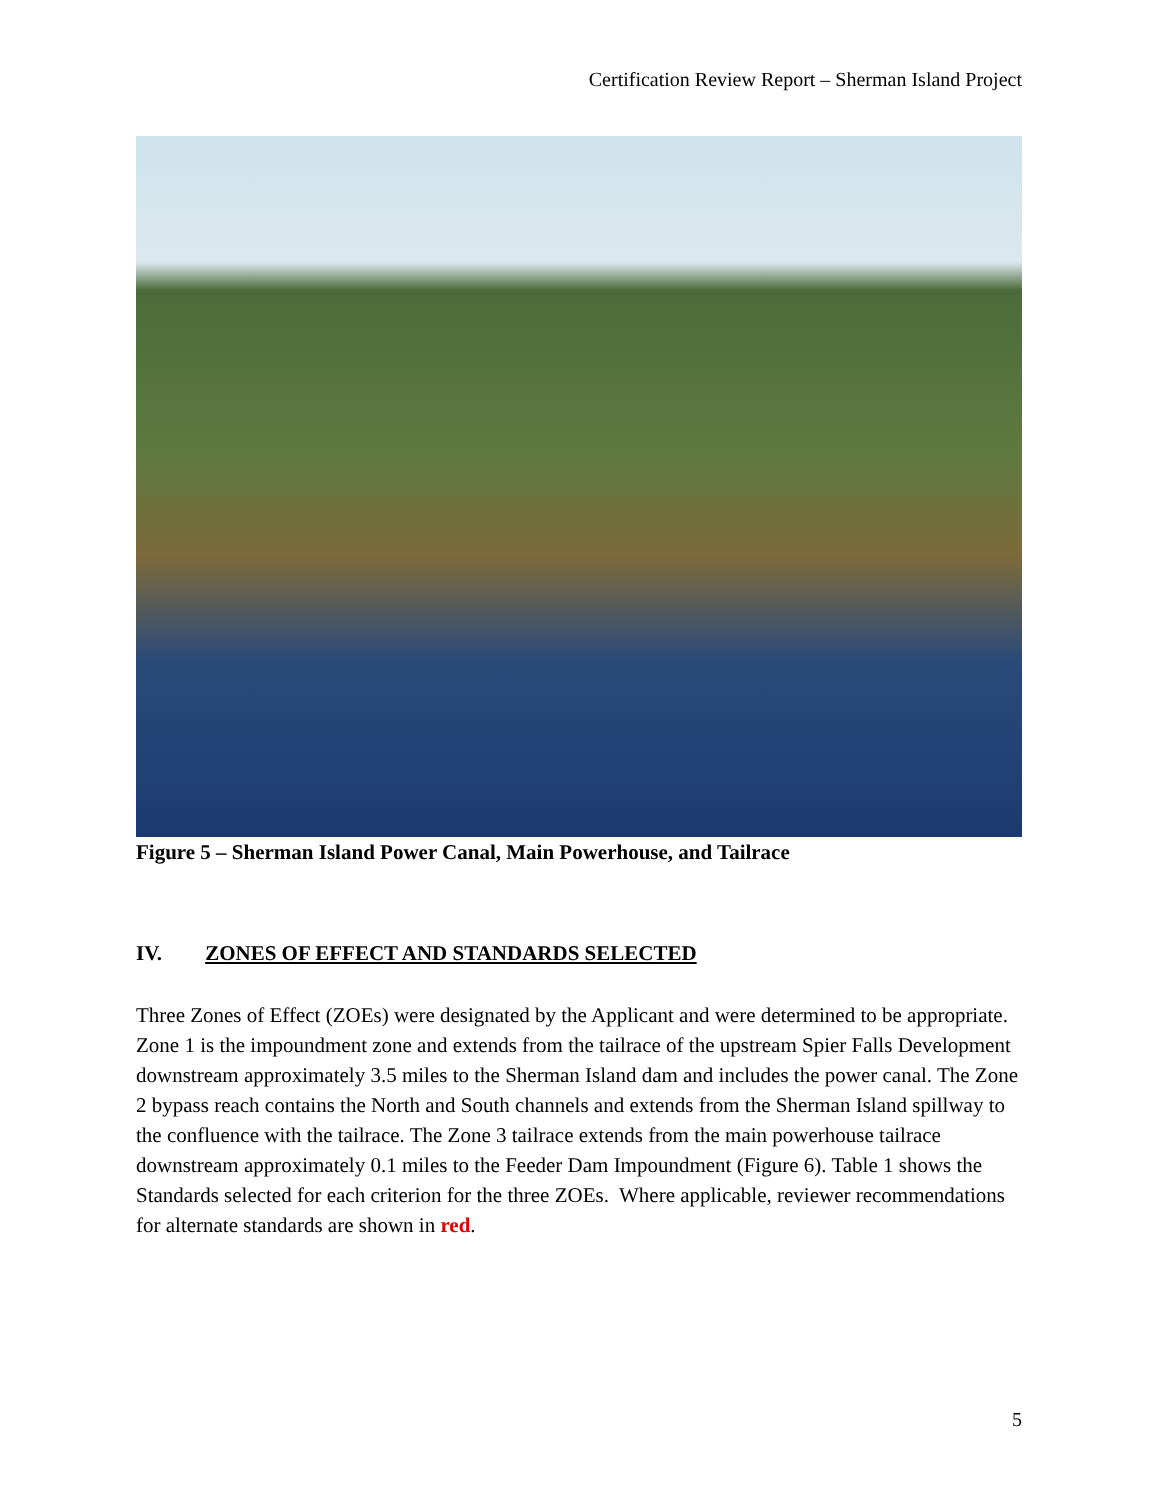Certification Review Report – Sherman Island Project
Figure 5 – Sherman Island Power Canal, Main Powerhouse, and Tailrace
IV. ZONES OF EFFECT AND STANDARDS SELECTED
Three Zones of Effect (ZOEs) were designated by the Applicant and were determined to be appropriate. Zone 1 is the impoundment zone and extends from the tailrace of the upstream Spier Falls Development downstream approximately 3.5 miles to the Sherman Island dam and includes the power canal. The Zone 2 bypass reach contains the North and South channels and extends from the Sherman Island spillway to the confluence with the tailrace. The Zone 3 tailrace extends from the main powerhouse tailrace downstream approximately 0.1 miles to the Feeder Dam Impoundment (Figure 6). Table 1 shows the Standards selected for each criterion for the three ZOEs. Where applicable, reviewer recommendations for alternate standards are shown in red.
5